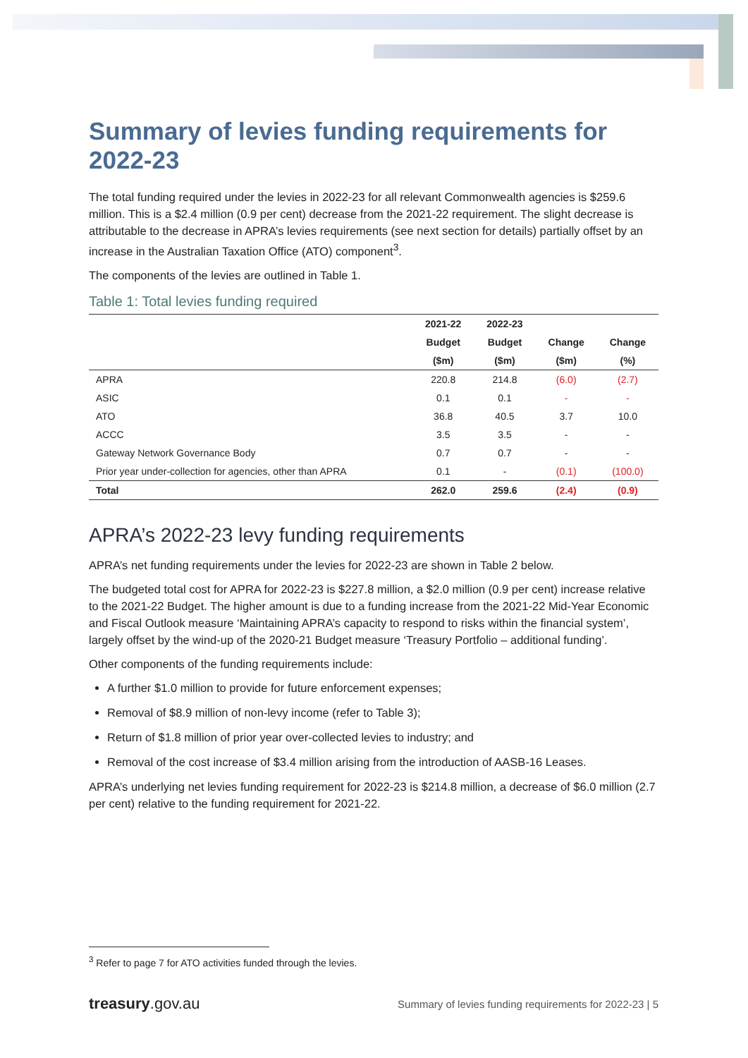Summary of levies funding requirements for 2022-23
The total funding required under the levies in 2022-23 for all relevant Commonwealth agencies is $259.6 million. This is a $2.4 million (0.9 per cent) decrease from the 2021-22 requirement. The slight decrease is attributable to the decrease in APRA’s levies requirements (see next section for details) partially offset by an increase in the Australian Taxation Office (ATO) component<sup>3</sup>.
The components of the levies are outlined in Table 1.
Table 1: Total levies funding required
| | 2021-22 | 2022-23 | | |
| --- | --- | --- | --- | --- |
| | Budget | Budget | Change | Change |
| | ($m) | ($m) | ($m) | (%) |
| APRA | 220.8 | 214.8 | (6.0) | (2.7) |
| ASIC | 0.1 | 0.1 | - | - |
| ATO | 36.8 | 40.5 | 3.7 | 10.0 |
| ACCC | 3.5 | 3.5 | - | - |
| Gateway Network Governance Body | 0.7 | 0.7 | - | - |
| Prior year under-collection for agencies, other than APRA | 0.1 | - | (0.1) | (100.0) |
| Total | 262.0 | 259.6 | (2.4) | (0.9) |
APRA’s 2022-23 levy funding requirements
APRA’s net funding requirements under the levies for 2022-23 are shown in Table 2 below.
The budgeted total cost for APRA for 2022-23 is $227.8 million, a $2.0 million (0.9 per cent) increase relative to the 2021-22 Budget. The higher amount is due to a funding increase from the 2021-22 Mid-Year Economic and Fiscal Outlook measure ‘Maintaining APRA’s capacity to respond to risks within the financial system’, largely offset by the wind-up of the 2020-21 Budget measure ‘Treasury Portfolio – additional funding’.
Other components of the funding requirements include:
A further $1.0 million to provide for future enforcement expenses;
Removal of $8.9 million of non-levy income (refer to Table 3);
Return of $1.8 million of prior year over-collected levies to industry; and
Removal of the cost increase of $3.4 million arising from the introduction of AASB-16 Leases.
APRA’s underlying net levies funding requirement for 2022-23 is $214.8 million, a decrease of $6.0 million (2.7 per cent) relative to the funding requirement for 2021-22.
<sup>3</sup> Refer to page 7 for ATO activities funded through the levies.
treasury.gov.au
Summary of levies funding requirements for 2022-23 | 5